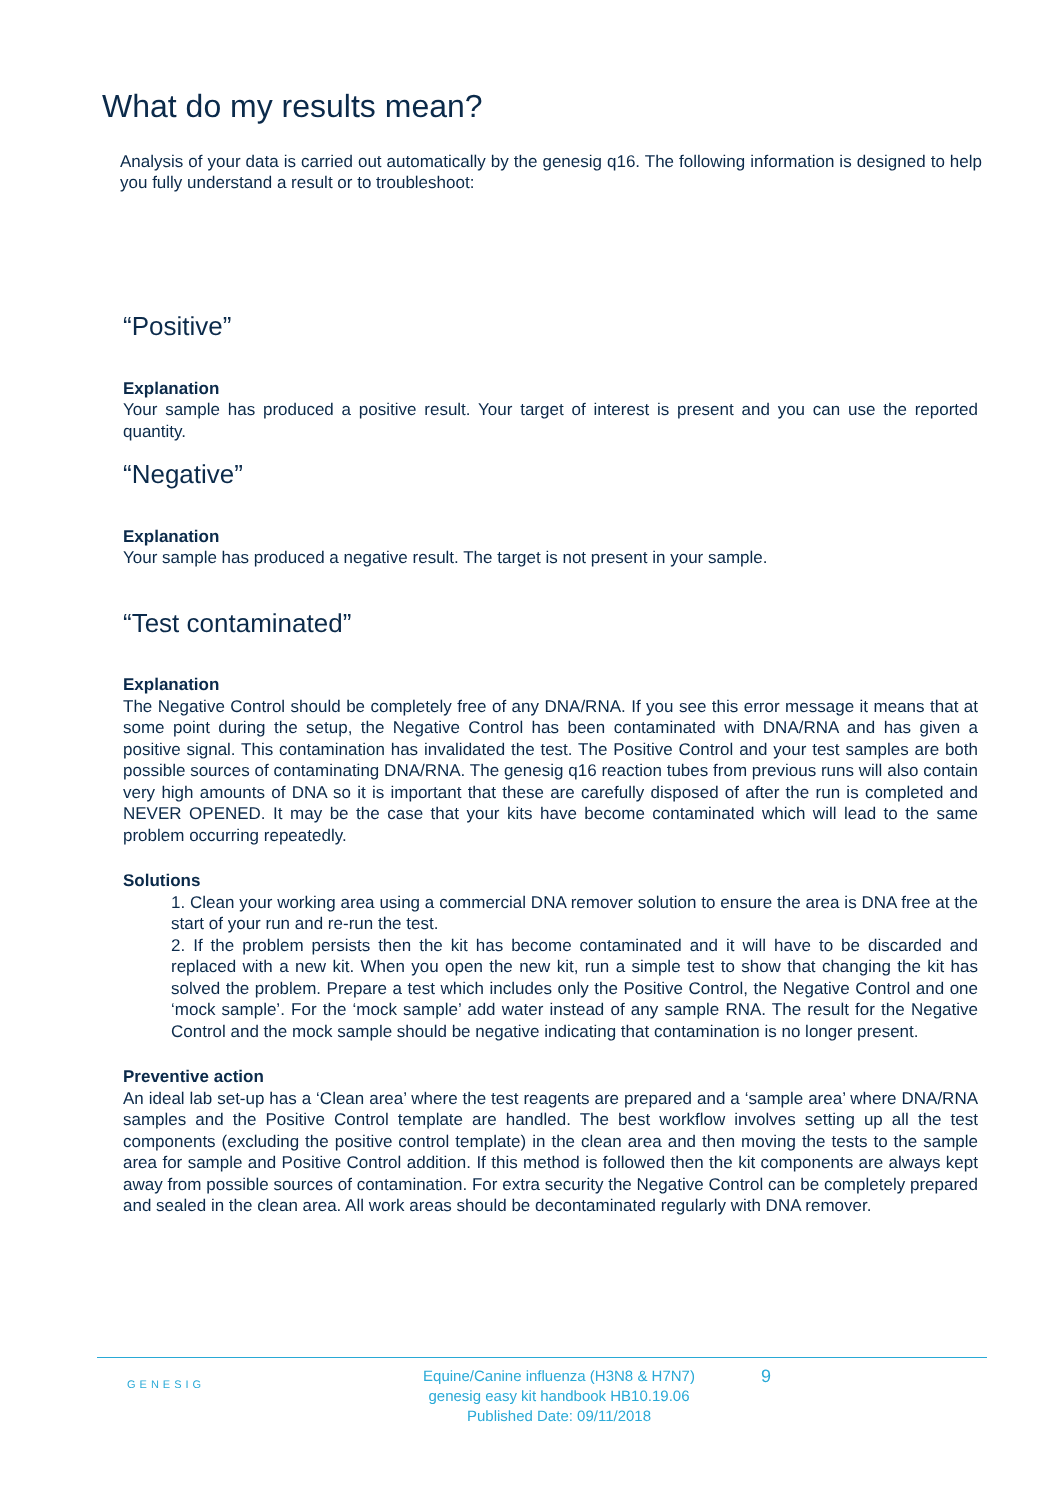What do my results mean?
Analysis of your data is carried out automatically by the genesig q16. The following information is designed to help you fully understand a result or to troubleshoot:
“Positive”
Explanation
Your sample has produced a positive result. Your target of interest is present and you can use the reported quantity.
“Negative”
Explanation
Your sample has produced a negative result. The target is not present in your sample.
“Test contaminated”
Explanation
The Negative Control should be completely free of any DNA/RNA. If you see this error message it means that at some point during the setup, the Negative Control has been contaminated with DNA/RNA and has given a positive signal. This contamination has invalidated the test. The Positive Control and your test samples are both possible sources of contaminating DNA/RNA. The genesig q16 reaction tubes from previous runs will also contain very high amounts of DNA so it is important that these are carefully disposed of after the run is completed and NEVER OPENED. It may be the case that your kits have become contaminated which will lead to the same problem occurring repeatedly.
Solutions
1. Clean your working area using a commercial DNA remover solution to ensure the area is DNA free at the start of your run and re-run the test.
2. If the problem persists then the kit has become contaminated and it will have to be discarded and replaced with a new kit. When you open the new kit, run a simple test to show that changing the kit has solved the problem. Prepare a test which includes only the Positive Control, the Negative Control and one ‘mock sample’. For the ‘mock sample’ add water instead of any sample RNA. The result for the Negative Control and the mock sample should be negative indicating that contamination is no longer present.
Preventive action
An ideal lab set-up has a ‘Clean area’ where the test reagents are prepared and a ‘sample area’ where DNA/RNA samples and the Positive Control template are handled. The best workflow involves setting up all the test components (excluding the positive control template) in the clean area and then moving the tests to the sample area for sample and Positive Control addition. If this method is followed then the kit components are always kept away from possible sources of contamination. For extra security the Negative Control can be completely prepared and sealed in the clean area. All work areas should be decontaminated regularly with DNA remover.
GENESIG
Equine/Canine influenza (H3N8 & H7N7)
genesig easy kit handbook HB10.19.06
Published Date: 09/11/2018
9